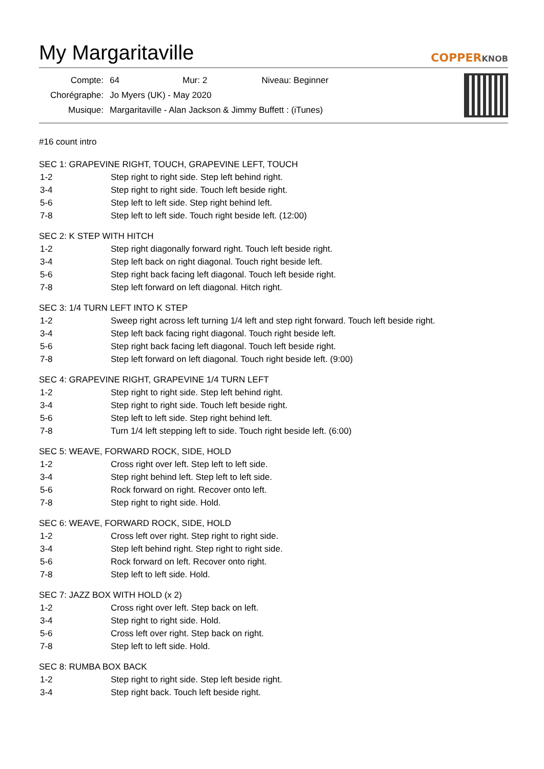My Margaritaville
COPPERKNOB
| Compte: | 64 | Mur: 2 | Niveau: Beginner |
| Chorégraphe: | Jo Myers (UK) - May 2020 | | |
| Musique: | Margaritaville - Alan Jackson & Jimmy Buffett : (iTunes) | | |
#16 count intro
SEC 1: GRAPEVINE RIGHT, TOUCH, GRAPEVINE LEFT, TOUCH
| 1-2 | Step right to right side. Step left behind right. |
| 3-4 | Step right to right side. Touch left beside right. |
| 5-6 | Step left to left side. Step right behind left. |
| 7-8 | Step left to left side. Touch right beside left. (12:00) |
SEC 2: K STEP WITH HITCH
| 1-2 | Step right diagonally forward right. Touch left beside right. |
| 3-4 | Step left back on right diagonal. Touch right beside left. |
| 5-6 | Step right back facing left diagonal. Touch left beside right. |
| 7-8 | Step left forward on left diagonal. Hitch right. |
SEC 3: 1/4 TURN LEFT INTO K STEP
| 1-2 | Sweep right across left turning 1/4 left and step right forward. Touch left beside right. |
| 3-4 | Step left back facing right diagonal. Touch right beside left. |
| 5-6 | Step right back facing left diagonal. Touch left beside right. |
| 7-8 | Step left forward on left diagonal. Touch right beside left. (9:00) |
SEC 4: GRAPEVINE RIGHT, GRAPEVINE 1/4 TURN LEFT
| 1-2 | Step right to right side. Step left behind right. |
| 3-4 | Step right to right side. Touch left beside right. |
| 5-6 | Step left to left side. Step right behind left. |
| 7-8 | Turn 1/4 left stepping left to side. Touch right beside left. (6:00) |
SEC 5: WEAVE, FORWARD ROCK, SIDE, HOLD
| 1-2 | Cross right over left. Step left to left side. |
| 3-4 | Step right behind left. Step left to left side. |
| 5-6 | Rock forward on right. Recover onto left. |
| 7-8 | Step right to right side. Hold. |
SEC 6: WEAVE, FORWARD ROCK, SIDE, HOLD
| 1-2 | Cross left over right. Step right to right side. |
| 3-4 | Step left behind right. Step right to right side. |
| 5-6 | Rock forward on left. Recover onto right. |
| 7-8 | Step left to left side. Hold. |
SEC 7: JAZZ BOX WITH HOLD (x 2)
| 1-2 | Cross right over left. Step back on left. |
| 3-4 | Step right to right side. Hold. |
| 5-6 | Cross left over right. Step back on right. |
| 7-8 | Step left to left side. Hold. |
SEC 8: RUMBA BOX BACK
| 1-2 | Step right to right side. Step left beside right. |
| 3-4 | Step right back. Touch left beside right. |